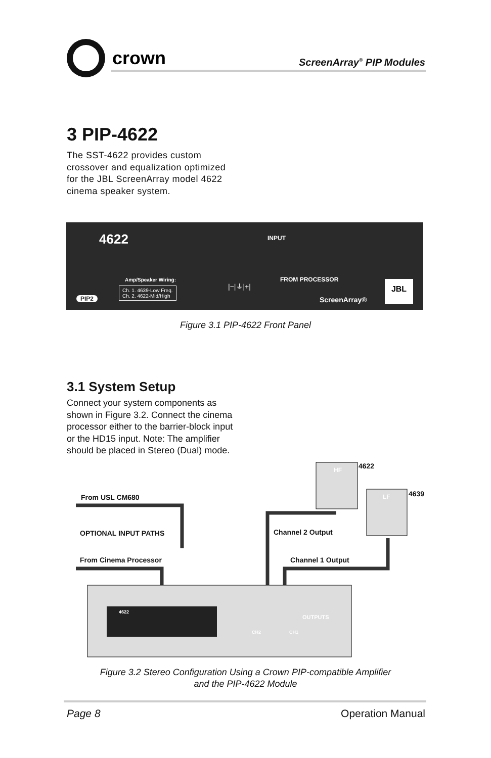crown
ScreenArray<sup>®</sup> PIP Modules
3 PIP-4622
The SST-4622 provides custom crossover and equalization optimized for the JBL ScreenArray model 4622 cinema speaker system.
4622 INPUT
Amp/Speaker Wiring:
Ch. 1. 4639-Low Freq.
Ch. 2. 4622-Mid/High
PIP2
|−|⏚|+|
FROM PROCESSOR
ScreenArray®
JBL
Figure 3.1 PIP-4622 Front Panel
3.1 System Setup
Connect your system components as shown in Figure 3.2. Connect the cinema processor either to the barrier-block input or the HD15 input. Note: The amplifier should be placed in Stereo (Dual) mode.
HF 4622
LF 4639
From USL CM680
OPTIONAL INPUT PATHS Channel 2 Output
From Cinema Processor Channel 1 Output
4622
OUTPUTS
CH2 CH1
Figure 3.2 Stereo Configuration Using a Crown PIP-compatible Amplifier
and the PIP-4622 Module
Page 8 Operation Manual